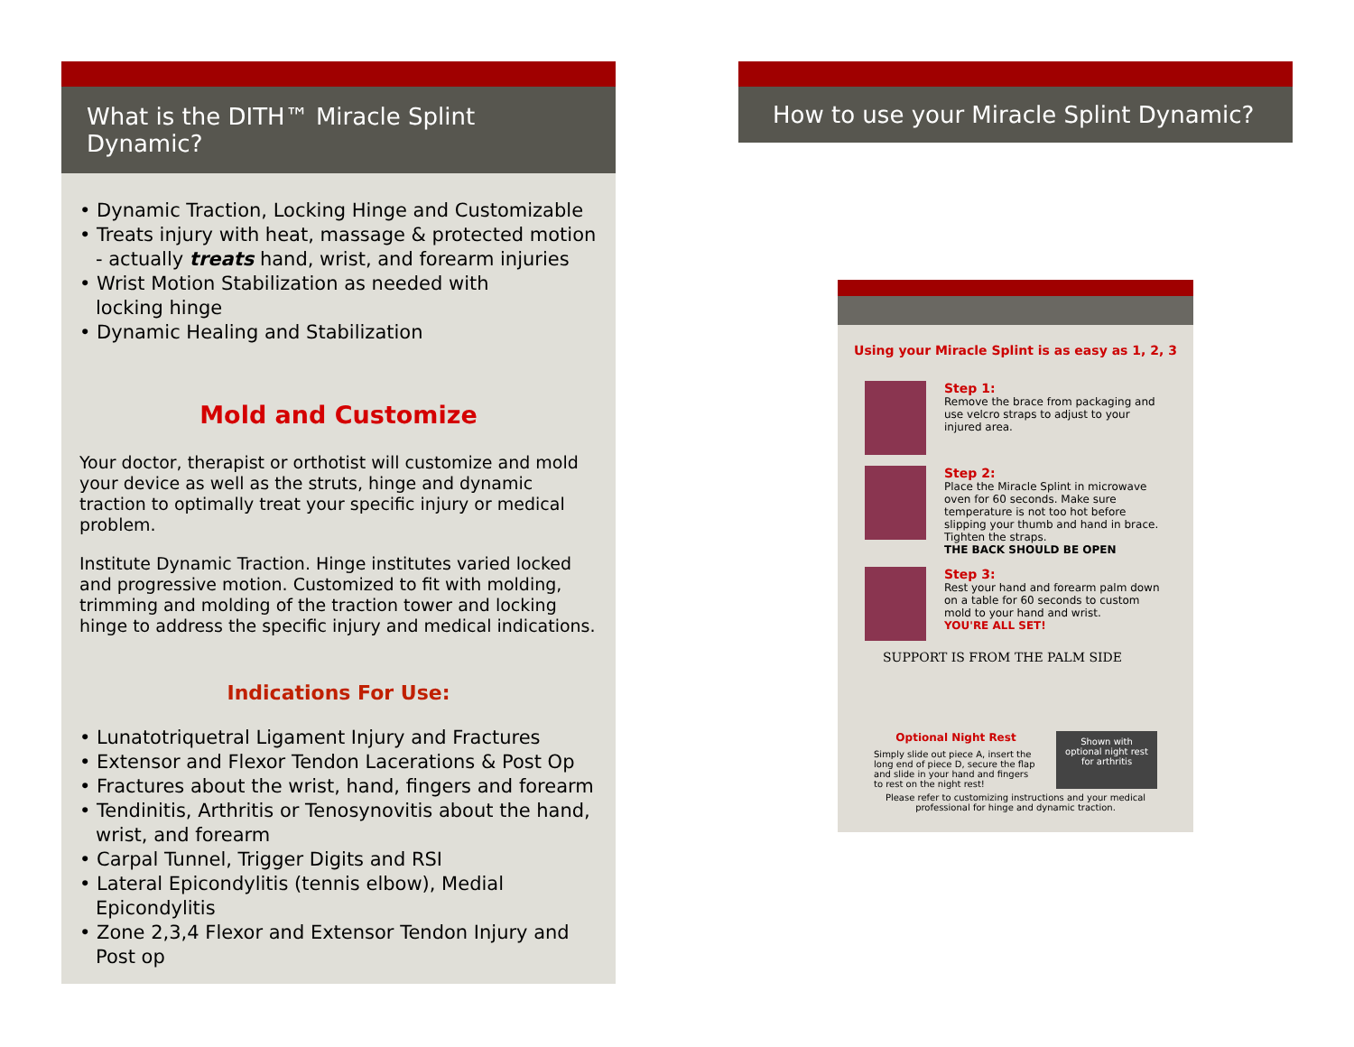What is the DITH™ Miracle Splint Dynamic?
• Dynamic Traction, Locking Hinge and Customizable
• Treats injury with heat, massage & protected motion
- actually treats hand, wrist, and forearm injuries
• Wrist Motion Stabilization as needed with
locking hinge
• Dynamic Healing and Stabilization
Mold and Customize
Your doctor, therapist or orthotist will customize and mold your device as well as the struts, hinge and dynamic traction to optimally treat your specific injury or medical problem.
Institute Dynamic Traction. Hinge institutes varied locked and progressive motion. Customized to fit with molding, trimming and molding of the traction tower and locking hinge to address the specific injury and medical indications.
Indications For Use:
• Lunatotriquetral Ligament Injury and Fractures
• Extensor and Flexor Tendon Lacerations & Post Op
• Fractures about the wrist, hand, fingers and forearm
• Tendinitis, Arthritis or Tenosynovitis about the hand, wrist, and forearm
• Carpal Tunnel, Trigger Digits and RSI
• Lateral Epicondylitis (tennis elbow), Medial Epicondylitis
• Zone 2,3,4 Flexor and Extensor Tendon Injury and Post op
How to use your Miracle Splint Dynamic?
Using your Miracle Splint is as easy as 1, 2, 3
Step 1:
Remove the brace from packaging and use velcro straps to adjust to your injured area.
Step 2:
Place the Miracle Splint in microwave oven for 60 seconds. Make sure temperature is not too hot before slipping your thumb and hand in brace. Tighten the straps.
THE BACK SHOULD BE OPEN
Step 3:
Rest your hand and forearm palm down on a table for 60 seconds to custom mold to your hand and wrist.
YOU'RE ALL SET!
SUPPORT IS FROM THE PALM SIDE
Optional Night Rest
Simply slide out piece A, insert the long end of piece D, secure the flap and slide in your hand and fingers to rest on the night rest!
Shown with optional night rest for arthritis
Please refer to customizing instructions and your medical professional for hinge and dynamic traction.